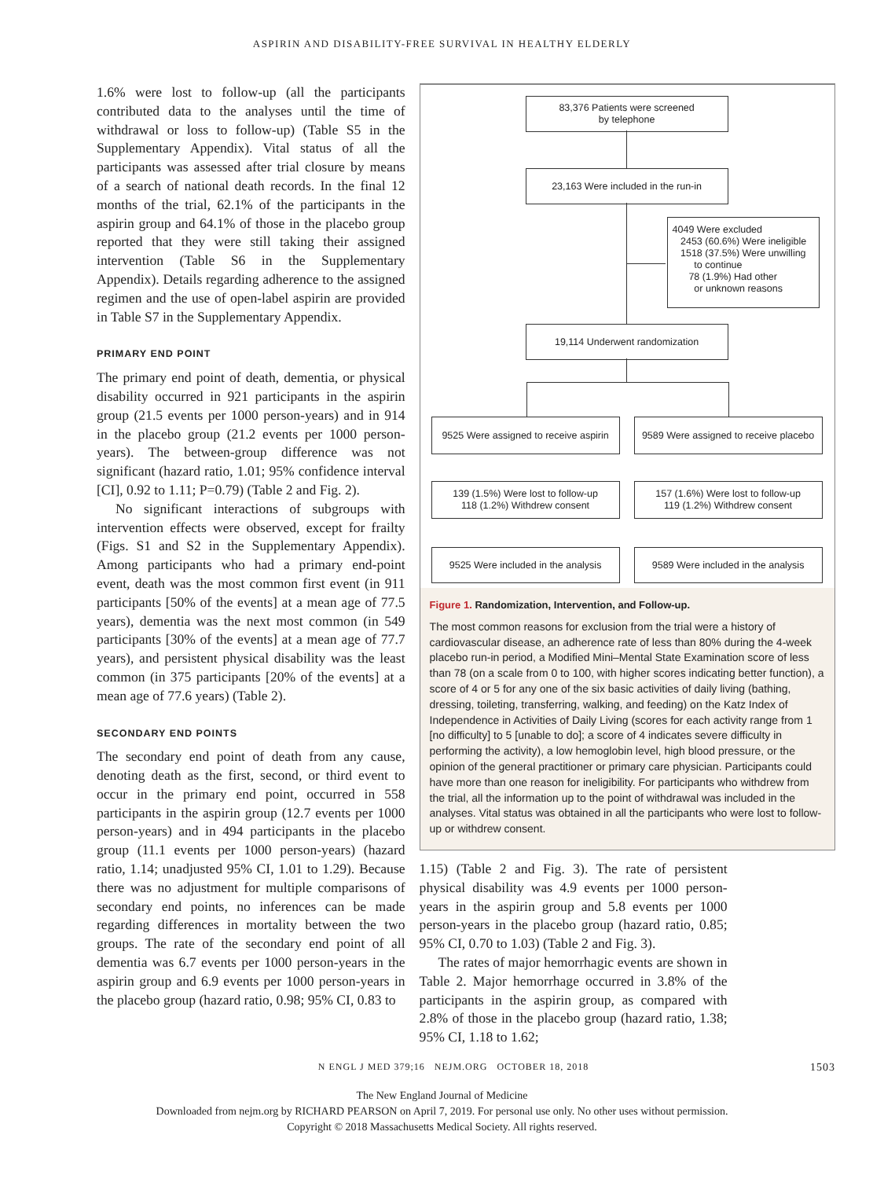ASPIRIN AND DISABILITY-FREE SURVIVAL IN HEALTHY ELDERLY
1.6% were lost to follow-up (all the participants contributed data to the analyses until the time of withdrawal or loss to follow-up) (Table S5 in the Supplementary Appendix). Vital status of all the participants was assessed after trial closure by means of a search of national death records. In the final 12 months of the trial, 62.1% of the participants in the aspirin group and 64.1% of those in the placebo group reported that they were still taking their assigned intervention (Table S6 in the Supplementary Appendix). Details regarding adherence to the assigned regimen and the use of open-label aspirin are provided in Table S7 in the Supplementary Appendix.
PRIMARY END POINT
The primary end point of death, dementia, or physical disability occurred in 921 participants in the aspirin group (21.5 events per 1000 person-years) and in 914 in the placebo group (21.2 events per 1000 person-years). The between-group difference was not significant (hazard ratio, 1.01; 95% confidence interval [CI], 0.92 to 1.11; P=0.79) (Table 2 and Fig. 2).
No significant interactions of subgroups with intervention effects were observed, except for frailty (Figs. S1 and S2 in the Supplementary Appendix). Among participants who had a primary end-point event, death was the most common first event (in 911 participants [50% of the events] at a mean age of 77.5 years), dementia was the next most common (in 549 participants [30% of the events] at a mean age of 77.7 years), and persistent physical disability was the least common (in 375 participants [20% of the events] at a mean age of 77.6 years) (Table 2).
SECONDARY END POINTS
The secondary end point of death from any cause, denoting death as the first, second, or third event to occur in the primary end point, occurred in 558 participants in the aspirin group (12.7 events per 1000 person-years) and in 494 participants in the placebo group (11.1 events per 1000 person-years) (hazard ratio, 1.14; unadjusted 95% CI, 1.01 to 1.29). Because there was no adjustment for multiple comparisons of secondary end points, no inferences can be made regarding differences in mortality between the two groups. The rate of the secondary end point of all dementia was 6.7 events per 1000 person-years in the aspirin group and 6.9 events per 1000 person-years in the placebo group (hazard ratio, 0.98; 95% CI, 0.83 to
83,376 Patients were screened
by telephone
23,163 Were included in the run-in
4049 Were excluded
2453 (60.6%) Were ineligible
1518 (37.5%) Were unwilling
to continue
78 (1.9%) Had other
or unknown reasons
19,114 Underwent randomization
9525 Were assigned to receive aspirin
9589 Were assigned to receive placebo
139 (1.5%) Were lost to follow-up
118 (1.2%) Withdrew consent
157 (1.6%) Were lost to follow-up
119 (1.2%) Withdrew consent
9525 Were included in the analysis
9589 Were included in the analysis
Figure 1. Randomization, Intervention, and Follow-up.
The most common reasons for exclusion from the trial were a history of cardiovascular disease, an adherence rate of less than 80% during the 4-week placebo run-in period, a Modified Mini–Mental State Examination score of less than 78 (on a scale from 0 to 100, with higher scores indicating better function), a score of 4 or 5 for any one of the six basic activities of daily living (bathing, dressing, toileting, transferring, walking, and feeding) on the Katz Index of Independence in Activities of Daily Living (scores for each activity range from 1 [no difficulty] to 5 [unable to do]; a score of 4 indicates severe difficulty in performing the activity), a low hemoglobin level, high blood pressure, or the opinion of the general practitioner or primary care physician. Participants could have more than one reason for ineligibility. For participants who withdrew from the trial, all the information up to the point of withdrawal was included in the analyses. Vital status was obtained in all the participants who were lost to follow-up or withdrew consent.
1.15) (Table 2 and Fig. 3). The rate of persistent physical disability was 4.9 events per 1000 person-years in the aspirin group and 5.8 events per 1000 person-years in the placebo group (hazard ratio, 0.85; 95% CI, 0.70 to 1.03) (Table 2 and Fig. 3).
The rates of major hemorrhagic events are shown in Table 2. Major hemorrhage occurred in 3.8% of the participants in the aspirin group, as compared with 2.8% of those in the placebo group (hazard ratio, 1.38; 95% CI, 1.18 to 1.62;
N ENGL J MED 379;16 NEJM.ORG OCTOBER 18, 2018 1503
The New England Journal of Medicine
Downloaded from nejm.org by RICHARD PEARSON on April 7, 2019. For personal use only. No other uses without permission.
Copyright © 2018 Massachusetts Medical Society. All rights reserved.